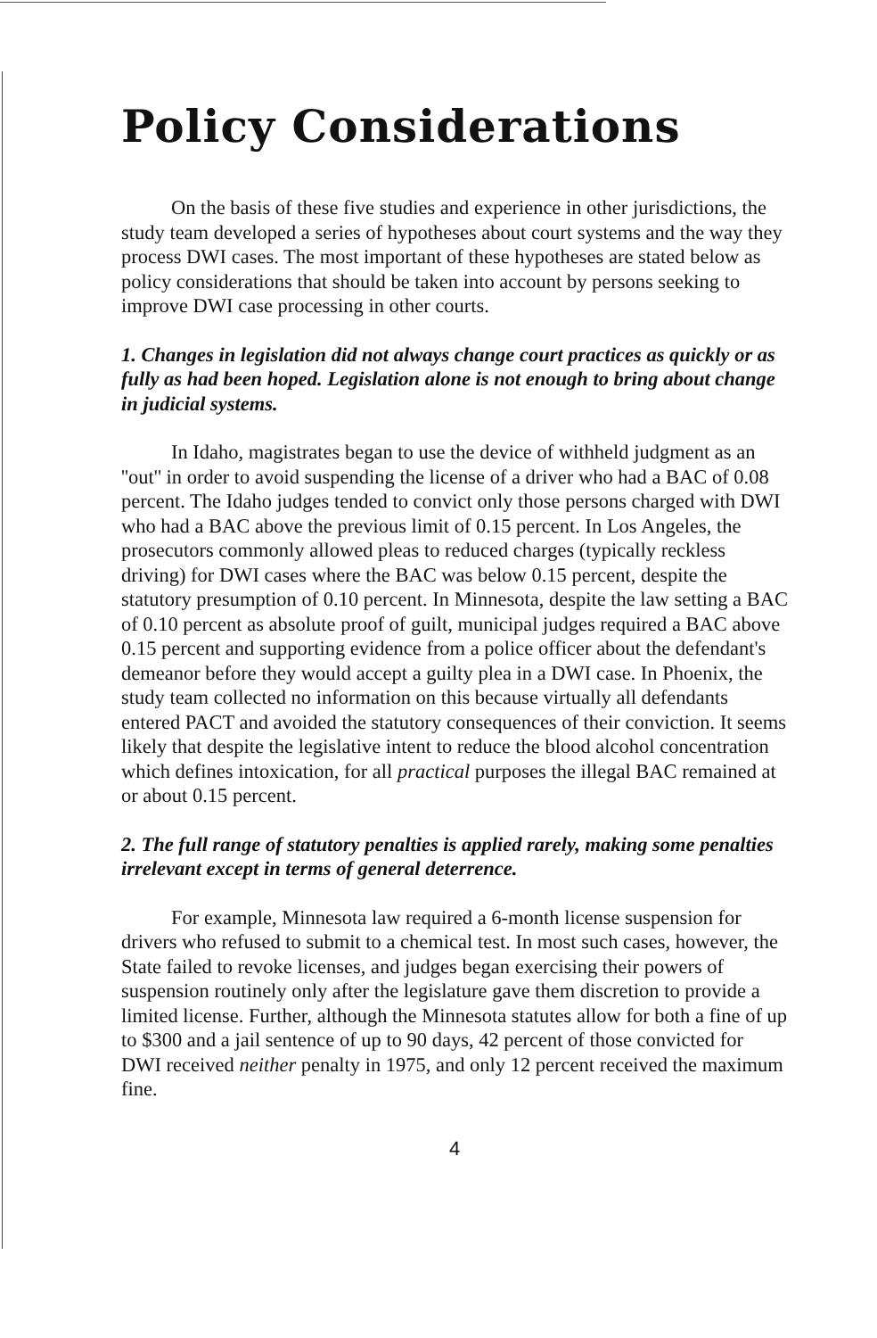Policy Considerations
On the basis of these five studies and experience in other jurisdictions, the study team developed a series of hypotheses about court systems and the way they process DWI cases. The most important of these hypotheses are stated below as policy considerations that should be taken into account by persons seeking to improve DWI case processing in other courts.
1. Changes in legislation did not always change court practices as quickly or as fully as had been hoped. Legislation alone is not enough to bring about change in judicial systems.
In Idaho, magistrates began to use the device of withheld judgment as an ''out'' in order to avoid suspending the license of a driver who had a BAC of 0.08 percent. The Idaho judges tended to convict only those persons charged with DWI who had a BAC above the previous limit of 0.15 percent. In Los Angeles, the prosecutors commonly allowed pleas to reduced charges (typically reckless driving) for DWI cases where the BAC was below 0.15 percent, despite the statutory presumption of 0.10 percent. In Minnesota, despite the law setting a BAC of 0.10 percent as absolute proof of guilt, municipal judges required a BAC above 0.15 percent and supporting evidence from a police officer about the defendant's demeanor before they would accept a guilty plea in a DWI case. In Phoenix, the study team collected no information on this because virtually all defendants entered PACT and avoided the statutory consequences of their conviction. It seems likely that despite the legislative intent to reduce the blood alcohol concentration which defines intoxication, for all practical purposes the illegal BAC remained at or about 0.15 percent.
2. The full range of statutory penalties is applied rarely, making some penalties irrelevant except in terms of general deterrence.
For example, Minnesota law required a 6-month license suspension for drivers who refused to submit to a chemical test. In most such cases, however, the State failed to revoke licenses, and judges began exercising their powers of suspension routinely only after the legislature gave them discretion to provide a limited license. Further, although the Minnesota statutes allow for both a fine of up to $300 and a jail sentence of up to 90 days, 42 percent of those convicted for DWI received neither penalty in 1975, and only 12 percent received the maximum fine.
4